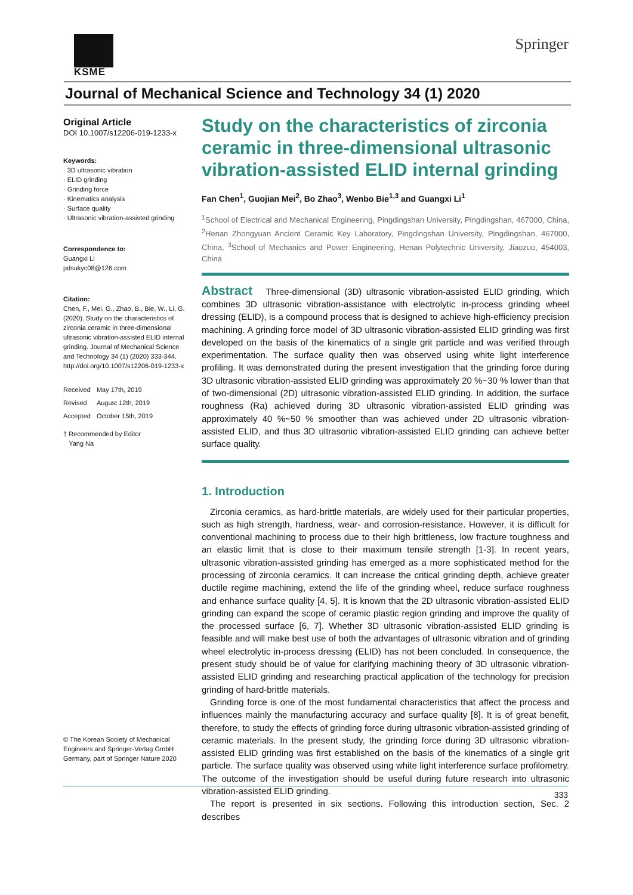KSME
Springer
Journal of Mechanical Science and Technology 34 (1) 2020
Original Article
DOI 10.1007/s12206-019-1233-x
Keywords:
· 3D ultrasonic vibration
· ELID grinding
· Grinding force
· Kinematics analysis
· Surface quality
· Ultrasonic vibration-assisted grinding
Correspondence to:
Guangxi Li
pdsukyc08@126.com
Citation:
Chen, F., Mei, G., Zhao, B., Bie, W., Li, G. (2020). Study on the characteristics of zirconia ceramic in three-dimensional ultrasonic vibration-assisted ELID internal grinding. Journal of Mechanical Science and Technology 34 (1) (2020) 333-344. http://doi.org/10.1007/s12206-019-1233-x
| Received | May 17th, 2019 |
| Revised | August 12th, 2019 |
| Accepted | October 15th, 2019 |
† Recommended by Editor
Yang Na
© The Korean Society of Mechanical Engineers and Springer-Verlag GmbH Germany, part of Springer Nature 2020
Study on the characteristics of zirconia ceramic in three-dimensional ultrasonic vibration-assisted ELID internal grinding
Fan Chen<sup>1</sup>, Guojian Mei<sup>2</sup>, Bo Zhao<sup>3</sup>, Wenbo Bie<sup>1,3</sup> and Guangxi Li<sup>1</sup>
<sup>1</sup> School of Electrical and Mechanical Engineering, Pingdingshan University, Pingdingshan, 467000, China, <sup>2</sup>Henan Zhongyuan Ancient Ceramic Key Laboratory, Pingdingshan University, Pingdingshan, 467000, China, <sup>3</sup>School of Mechanics and Power Engineering, Henan Polytechnic University, Jiaozuo, 454003, China
Abstract Three-dimensional (3D) ultrasonic vibration-assisted ELID grinding, which combines 3D ultrasonic vibration-assistance with electrolytic in-process grinding wheel dressing (ELID), is a compound process that is designed to achieve high-efficiency precision machining. A grinding force model of 3D ultrasonic vibration-assisted ELID grinding was first developed on the basis of the kinematics of a single grit particle and was verified through experimentation. The surface quality then was observed using white light interference profiling. It was demonstrated during the present investigation that the grinding force during 3D ultrasonic vibration-assisted ELID grinding was approximately 20 %~30 % lower than that of two-dimensional (2D) ultrasonic vibration-assisted ELID grinding. In addition, the surface roughness (Ra) achieved during 3D ultrasonic vibration-assisted ELID grinding was approximately 40 %~50 % smoother than was achieved under 2D ultrasonic vibration-assisted ELID, and thus 3D ultrasonic vibration-assisted ELID grinding can achieve better surface quality.
1. Introduction
Zirconia ceramics, as hard-brittle materials, are widely used for their particular properties, such as high strength, hardness, wear- and corrosion-resistance. However, it is difficult for conventional machining to process due to their high brittleness, low fracture toughness and an elastic limit that is close to their maximum tensile strength [1-3]. In recent years, ultrasonic vibration-assisted grinding has emerged as a more sophisticated method for the processing of zirconia ceramics. It can increase the critical grinding depth, achieve greater ductile regime machining, extend the life of the grinding wheel, reduce surface roughness and enhance surface quality [4, 5]. It is known that the 2D ultrasonic vibration-assisted ELID grinding can expand the scope of ceramic plastic region grinding and improve the quality of the processed surface [6, 7]. Whether 3D ultrasonic vibration-assisted ELID grinding is feasible and will make best use of both the advantages of ultrasonic vibration and of grinding wheel electrolytic in-process dressing (ELID) has not been concluded. In consequence, the present study should be of value for clarifying machining theory of 3D ultrasonic vibration-assisted ELID grinding and researching practical application of the technology for precision grinding of hard-brittle materials.
Grinding force is one of the most fundamental characteristics that affect the process and influences mainly the manufacturing accuracy and surface quality [8]. It is of great benefit, therefore, to study the effects of grinding force during ultrasonic vibration-assisted grinding of ceramic materials. In the present study, the grinding force during 3D ultrasonic vibration-assisted ELID grinding was first established on the basis of the kinematics of a single grit particle. The surface quality was observed using white light interference surface profilometry. The outcome of the investigation should be useful during future research into ultrasonic vibration-assisted ELID grinding.
The report is presented in six sections. Following this introduction section, Sec. 2 describes
333